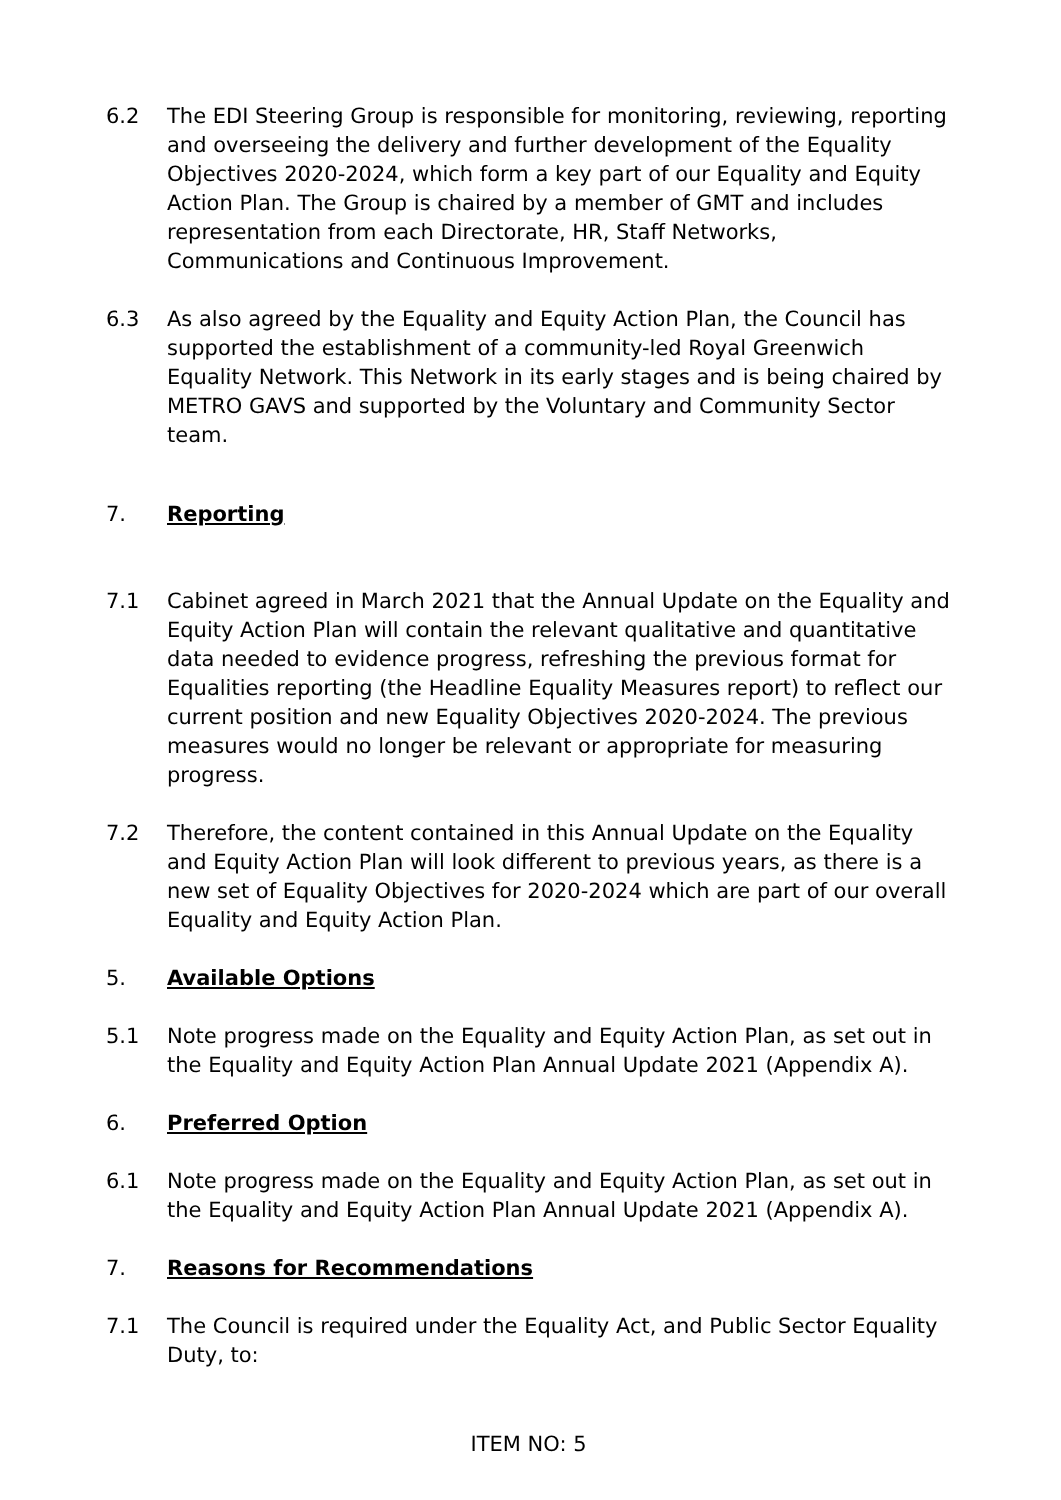6.2 The EDI Steering Group is responsible for monitoring, reviewing, reporting and overseeing the delivery and further development of the Equality Objectives 2020-2024, which form a key part of our Equality and Equity Action Plan. The Group is chaired by a member of GMT and includes representation from each Directorate, HR, Staff Networks, Communications and Continuous Improvement.
6.3 As also agreed by the Equality and Equity Action Plan, the Council has supported the establishment of a community-led Royal Greenwich Equality Network. This Network in its early stages and is being chaired by METRO GAVS and supported by the Voluntary and Community Sector team.
7. Reporting
7.1 Cabinet agreed in March 2021 that the Annual Update on the Equality and Equity Action Plan will contain the relevant qualitative and quantitative data needed to evidence progress, refreshing the previous format for Equalities reporting (the Headline Equality Measures report) to reflect our current position and new Equality Objectives 2020-2024. The previous measures would no longer be relevant or appropriate for measuring progress.
7.2 Therefore, the content contained in this Annual Update on the Equality and Equity Action Plan will look different to previous years, as there is a new set of Equality Objectives for 2020-2024 which are part of our overall Equality and Equity Action Plan.
5. Available Options
5.1 Note progress made on the Equality and Equity Action Plan, as set out in the Equality and Equity Action Plan Annual Update 2021 (Appendix A).
6. Preferred Option
6.1 Note progress made on the Equality and Equity Action Plan, as set out in the Equality and Equity Action Plan Annual Update 2021 (Appendix A).
7. Reasons for Recommendations
7.1 The Council is required under the Equality Act, and Public Sector Equality Duty, to:
ITEM NO: 5